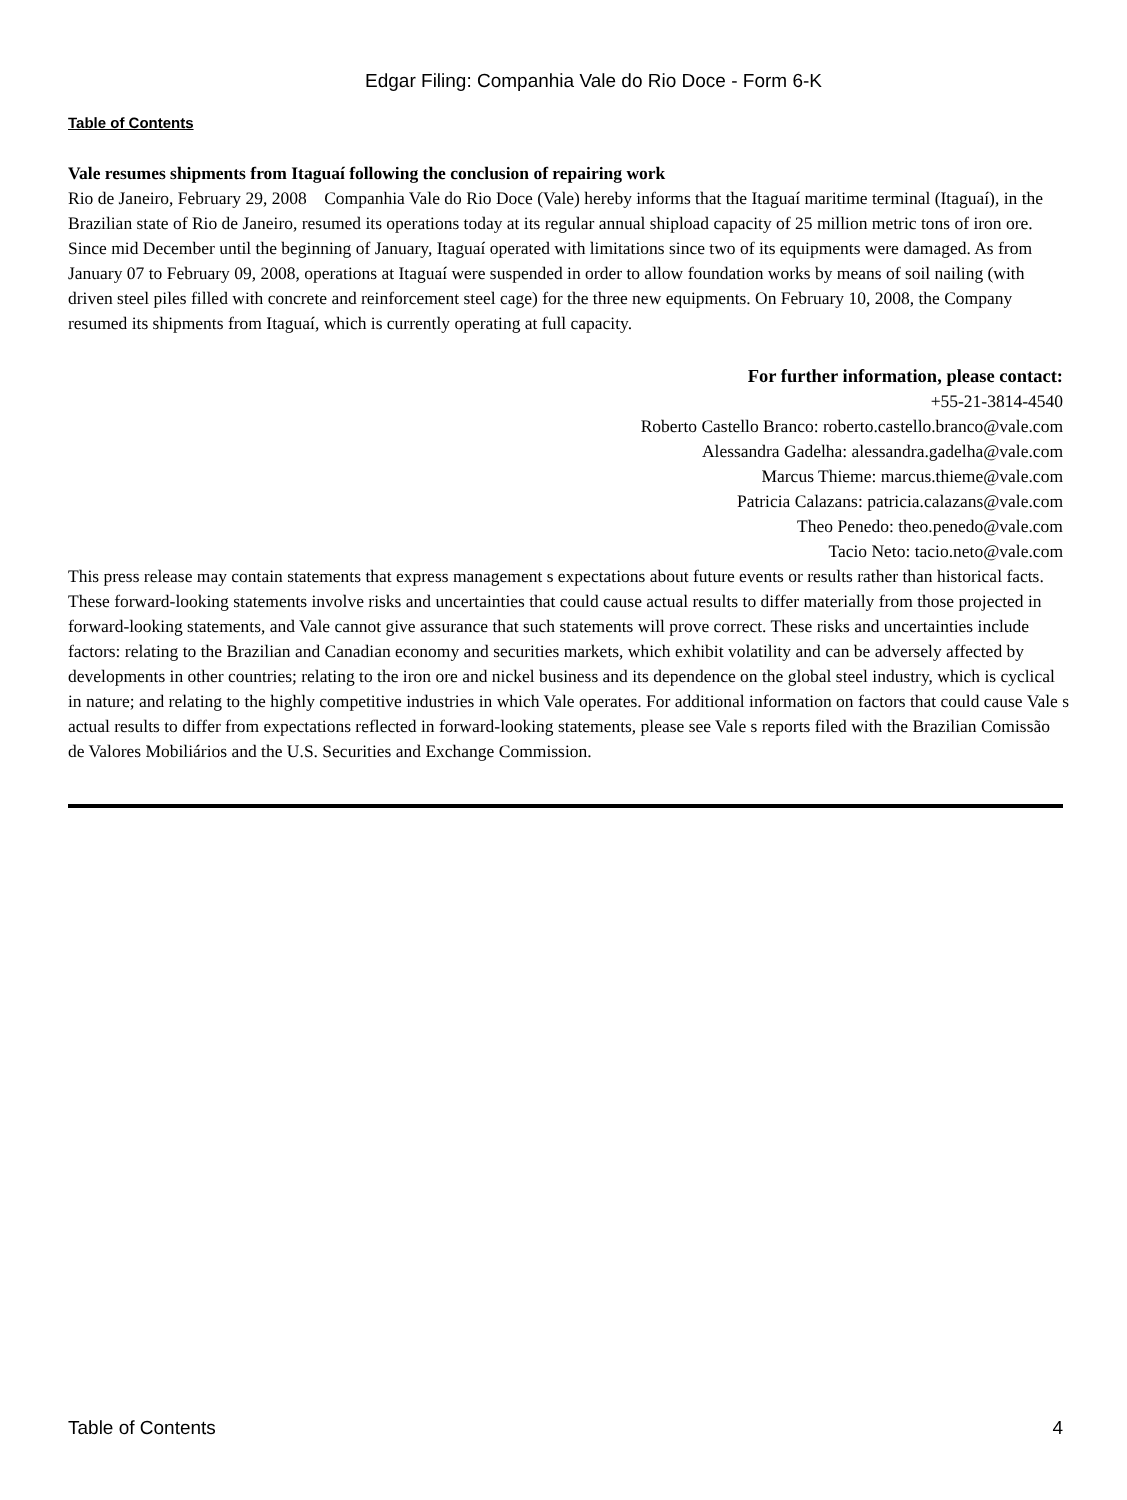Edgar Filing: Companhia Vale do Rio Doce - Form 6-K
Table of Contents
Vale resumes shipments from Itaguaí following the conclusion of repairing work
Rio de Janeiro, February 29, 2008 Companhia Vale do Rio Doce (Vale) hereby informs that the Itaguaí maritime terminal (Itaguaí), in the Brazilian state of Rio de Janeiro, resumed its operations today at its regular annual shipload capacity of 25 million metric tons of iron ore.
Since mid December until the beginning of January, Itaguaí operated with limitations since two of its equipments were damaged. As from January 07 to February 09, 2008, operations at Itaguaí were suspended in order to allow foundation works by means of soil nailing (with driven steel piles filled with concrete and reinforcement steel cage) for the three new equipments. On February 10, 2008, the Company resumed its shipments from Itaguaí, which is currently operating at full capacity.
For further information, please contact:
+55-21-3814-4540
Roberto Castello Branco: roberto.castello.branco@vale.com
Alessandra Gadelha: alessandra.gadelha@vale.com
Marcus Thieme: marcus.thieme@vale.com
Patricia Calazans: patricia.calazans@vale.com
Theo Penedo: theo.penedo@vale.com
Tacio Neto: tacio.neto@vale.com
This press release may contain statements that express management s expectations about future events or results rather than historical facts. These forward-looking statements involve risks and uncertainties that could cause actual results to differ materially from those projected in forward-looking statements, and Vale cannot give assurance that such statements will prove correct. These risks and uncertainties include factors: relating to the Brazilian and Canadian economy and securities markets, which exhibit volatility and can be adversely affected by developments in other countries; relating to the iron ore and nickel business and its dependence on the global steel industry, which is cyclical in nature; and relating to the highly competitive industries in which Vale operates. For additional information on factors that could cause Vale s actual results to differ from expectations reflected in forward-looking statements, please see Vale s reports filed with the Brazilian Comissão de Valores Mobiliários and the U.S. Securities and Exchange Commission.
Table of Contents 4